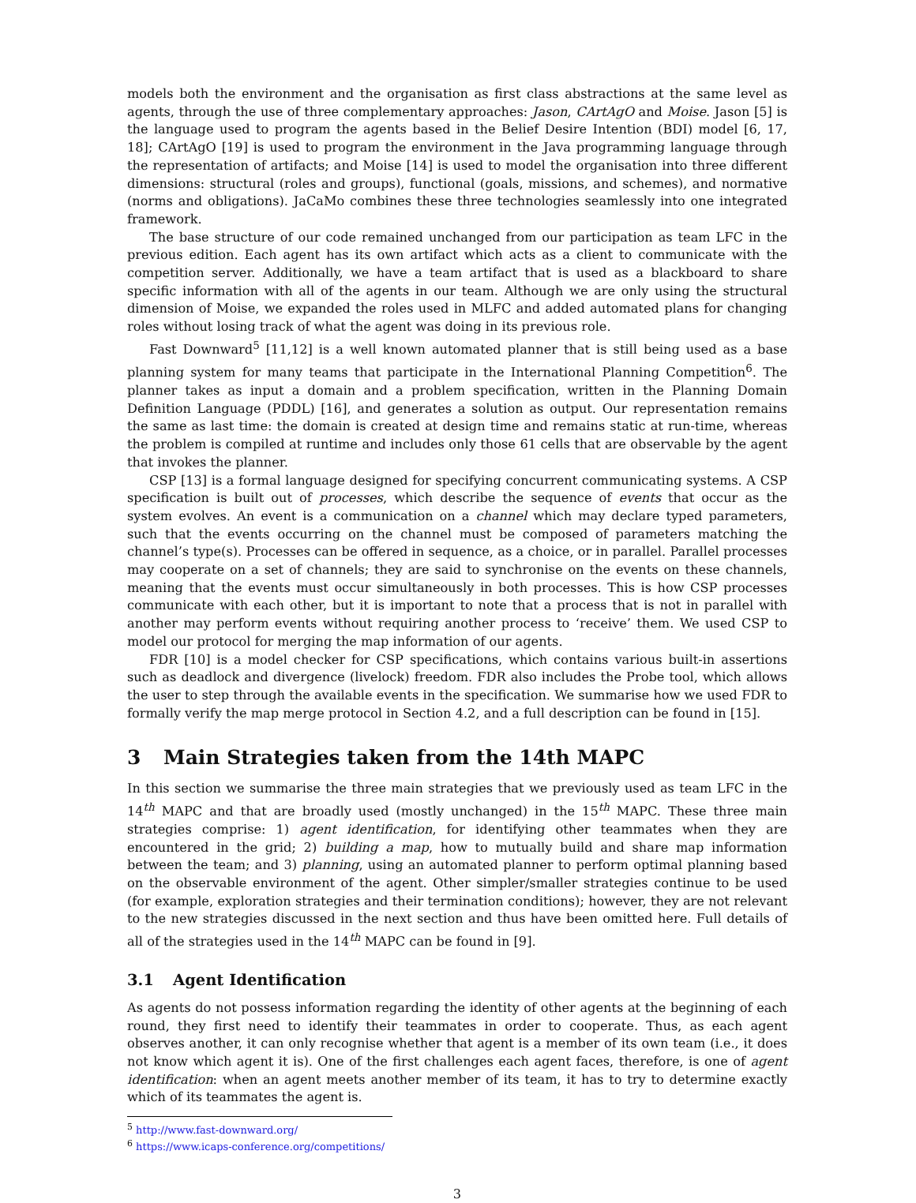models both the environment and the organisation as first class abstractions at the same level as agents, through the use of three complementary approaches: Jason, CArtAgO and Moise. Jason [5] is the language used to program the agents based in the Belief Desire Intention (BDI) model [6, 17, 18]; CArtAgO [19] is used to program the environment in the Java programming language through the representation of artifacts; and Moise [14] is used to model the organisation into three different dimensions: structural (roles and groups), functional (goals, missions, and schemes), and normative (norms and obligations). JaCaMo combines these three technologies seamlessly into one integrated framework.
The base structure of our code remained unchanged from our participation as team LFC in the previous edition. Each agent has its own artifact which acts as a client to communicate with the competition server. Additionally, we have a team artifact that is used as a blackboard to share specific information with all of the agents in our team. Although we are only using the structural dimension of Moise, we expanded the roles used in MLFC and added automated plans for changing roles without losing track of what the agent was doing in its previous role.
Fast Downward<sup>5</sup> [11,12] is a well known automated planner that is still being used as a base planning system for many teams that participate in the International Planning Competition<sup>6</sup>. The planner takes as input a domain and a problem specification, written in the Planning Domain Definition Language (PDDL) [16], and generates a solution as output. Our representation remains the same as last time: the domain is created at design time and remains static at run-time, whereas the problem is compiled at runtime and includes only those 61 cells that are observable by the agent that invokes the planner.
CSP [13] is a formal language designed for specifying concurrent communicating systems. A CSP specification is built out of processes, which describe the sequence of events that occur as the system evolves. An event is a communication on a channel which may declare typed parameters, such that the events occurring on the channel must be composed of parameters matching the channel’s type(s). Processes can be offered in sequence, as a choice, or in parallel. Parallel processes may cooperate on a set of channels; they are said to synchronise on the events on these channels, meaning that the events must occur simultaneously in both processes. This is how CSP processes communicate with each other, but it is important to note that a process that is not in parallel with another may perform events without requiring another process to ‘receive’ them. We used CSP to model our protocol for merging the map information of our agents.
FDR [10] is a model checker for CSP specifications, which contains various built-in assertions such as deadlock and divergence (livelock) freedom. FDR also includes the Probe tool, which allows the user to step through the available events in the specification. We summarise how we used FDR to formally verify the map merge protocol in Section 4.2, and a full description can be found in [15].
3 Main Strategies taken from the 14th MAPC
In this section we summarise the three main strategies that we previously used as team LFC in the 14<sup>th</sup> MAPC and that are broadly used (mostly unchanged) in the 15<sup>th</sup> MAPC. These three main strategies comprise: 1) agent identification, for identifying other teammates when they are encountered in the grid; 2) building a map, how to mutually build and share map information between the team; and 3) planning, using an automated planner to perform optimal planning based on the observable environment of the agent. Other simpler/smaller strategies continue to be used (for example, exploration strategies and their termination conditions); however, they are not relevant to the new strategies discussed in the next section and thus have been omitted here. Full details of all of the strategies used in the 14<sup>th</sup> MAPC can be found in [9].
3.1 Agent Identification
As agents do not possess information regarding the identity of other agents at the beginning of each round, they first need to identify their teammates in order to cooperate. Thus, as each agent observes another, it can only recognise whether that agent is a member of its own team (i.e., it does not know which agent it is). One of the first challenges each agent faces, therefore, is one of agent identification: when an agent meets another member of its team, it has to try to determine exactly which of its teammates the agent is.
<sup>5</sup> http://www.fast-downward.org/
<sup>6</sup> https://www.icaps-conference.org/competitions/
3